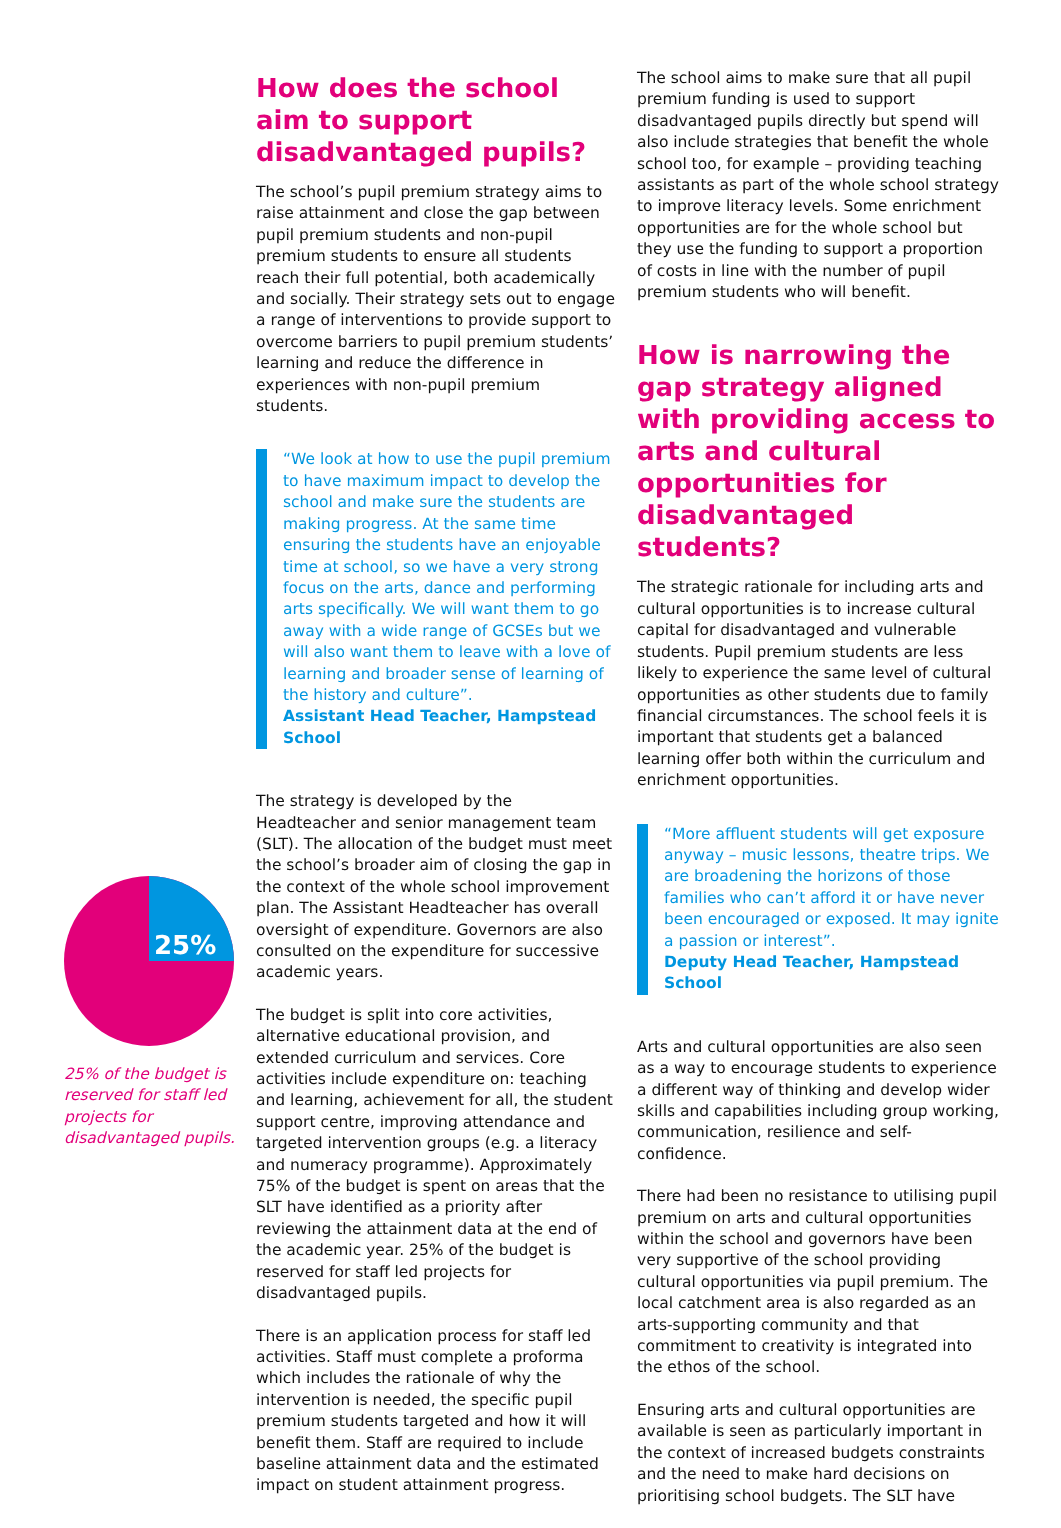25%
25% of the budget is reserved for staff led projects for disadvantaged pupils.
How does the school aim to support disadvantaged pupils?
The school’s pupil premium strategy aims to raise attainment and close the gap between pupil premium students and non-pupil premium students to ensure all students reach their full potential, both academically and socially. Their strategy sets out to engage a range of interventions to provide support to overcome barriers to pupil premium students’ learning and reduce the difference in experiences with non-pupil premium students.
“We look at how to use the pupil premium to have maximum impact to develop the school and make sure the students are making progress. At the same time ensuring the students have an enjoyable time at school, so we have a very strong focus on the arts, dance and performing arts specifically. We will want them to go away with a wide range of GCSEs but we will also want them to leave with a love of learning and broader sense of learning of the history and culture”.
Assistant Head Teacher, Hampstead School
The strategy is developed by the Headteacher and senior management team (SLT). The allocation of the budget must meet the school’s broader aim of closing the gap in the context of the whole school improvement plan. The Assistant Headteacher has overall oversight of expenditure. Governors are also consulted on the expenditure for successive academic years.
The budget is split into core activities, alternative educational provision, and extended curriculum and services. Core activities include expenditure on: teaching and learning, achievement for all, the student support centre, improving attendance and targeted intervention groups (e.g. a literacy and numeracy programme). Approximately 75% of the budget is spent on areas that the SLT have identified as a priority after reviewing the attainment data at the end of the academic year. 25% of the budget is reserved for staff led projects for disadvantaged pupils.
There is an application process for staff led activities. Staff must complete a proforma which includes the rationale of why the intervention is needed, the specific pupil premium students targeted and how it will benefit them. Staff are required to include baseline attainment data and the estimated impact on student attainment progress.
The school aims to make sure that all pupil premium funding is used to support disadvantaged pupils directly but spend will also include strategies that benefit the whole school too, for example – providing teaching assistants as part of the whole school strategy to improve literacy levels. Some enrichment opportunities are for the whole school but they use the funding to support a proportion of costs in line with the number of pupil premium students who will benefit.
How is narrowing the gap strategy aligned with providing access to arts and cultural opportunities for disadvantaged students?
The strategic rationale for including arts and cultural opportunities is to increase cultural capital for disadvantaged and vulnerable students. Pupil premium students are less likely to experience the same level of cultural opportunities as other students due to family financial circumstances. The school feels it is important that students get a balanced learning offer both within the curriculum and enrichment opportunities.
“More affluent students will get exposure anyway – music lessons, theatre trips. We are broadening the horizons of those families who can’t afford it or have never been encouraged or exposed. It may ignite a passion or interest”.
Deputy Head Teacher, Hampstead School
Arts and cultural opportunities are also seen as a way to encourage students to experience a different way of thinking and develop wider skills and capabilities including group working, communication, resilience and self-confidence.
There had been no resistance to utilising pupil premium on arts and cultural opportunities within the school and governors have been very supportive of the school providing cultural opportunities via pupil premium. The local catchment area is also regarded as an arts-supporting community and that commitment to creativity is integrated into the ethos of the school.
Ensuring arts and cultural opportunities are available is seen as particularly important in the context of increased budgets constraints and the need to make hard decisions on prioritising school budgets. The SLT have